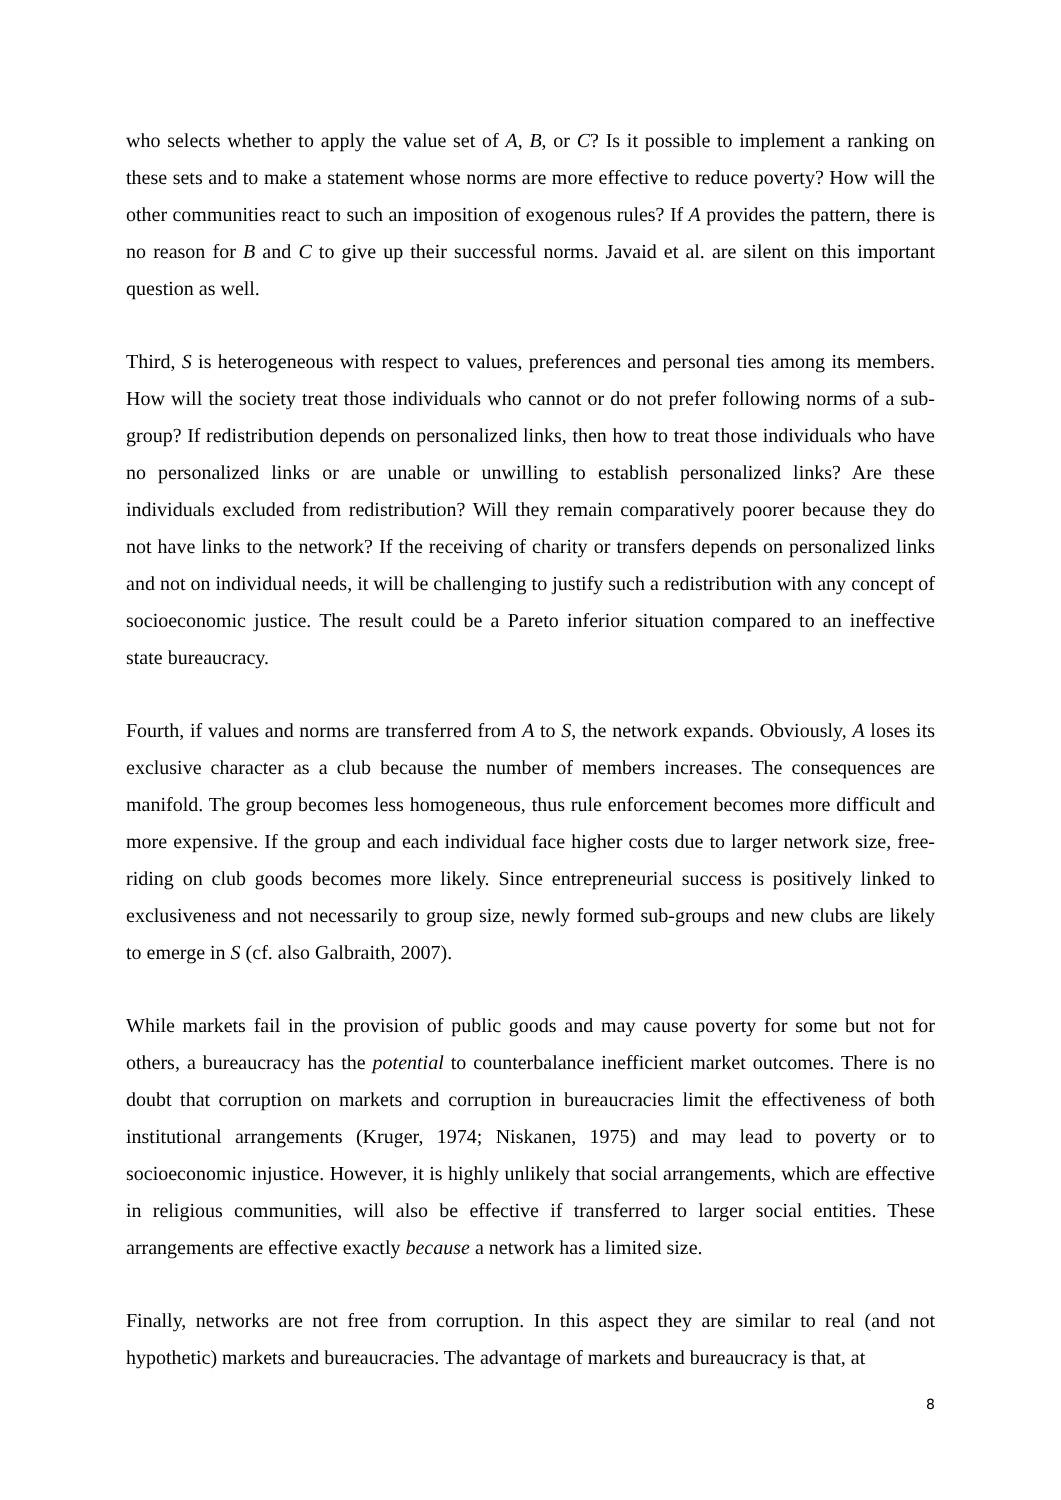who selects whether to apply the value set of A, B, or C? Is it possible to implement a ranking on these sets and to make a statement whose norms are more effective to reduce poverty? How will the other communities react to such an imposition of exogenous rules? If A provides the pattern, there is no reason for B and C to give up their successful norms. Javaid et al. are silent on this important question as well.
Third, S is heterogeneous with respect to values, preferences and personal ties among its members. How will the society treat those individuals who cannot or do not prefer following norms of a sub-group? If redistribution depends on personalized links, then how to treat those individuals who have no personalized links or are unable or unwilling to establish personalized links? Are these individuals excluded from redistribution? Will they remain comparatively poorer because they do not have links to the network? If the receiving of charity or transfers depends on personalized links and not on individual needs, it will be challenging to justify such a redistribution with any concept of socioeconomic justice. The result could be a Pareto inferior situation compared to an ineffective state bureaucracy.
Fourth, if values and norms are transferred from A to S, the network expands. Obviously, A loses its exclusive character as a club because the number of members increases. The consequences are manifold. The group becomes less homogeneous, thus rule enforcement becomes more difficult and more expensive. If the group and each individual face higher costs due to larger network size, free-riding on club goods becomes more likely. Since entrepreneurial success is positively linked to exclusiveness and not necessarily to group size, newly formed sub-groups and new clubs are likely to emerge in S (cf. also Galbraith, 2007).
While markets fail in the provision of public goods and may cause poverty for some but not for others, a bureaucracy has the potential to counterbalance inefficient market outcomes. There is no doubt that corruption on markets and corruption in bureaucracies limit the effectiveness of both institutional arrangements (Kruger, 1974; Niskanen, 1975) and may lead to poverty or to socioeconomic injustice. However, it is highly unlikely that social arrangements, which are effective in religious communities, will also be effective if transferred to larger social entities. These arrangements are effective exactly because a network has a limited size.
Finally, networks are not free from corruption. In this aspect they are similar to real (and not hypothetic) markets and bureaucracies. The advantage of markets and bureaucracy is that, at
8